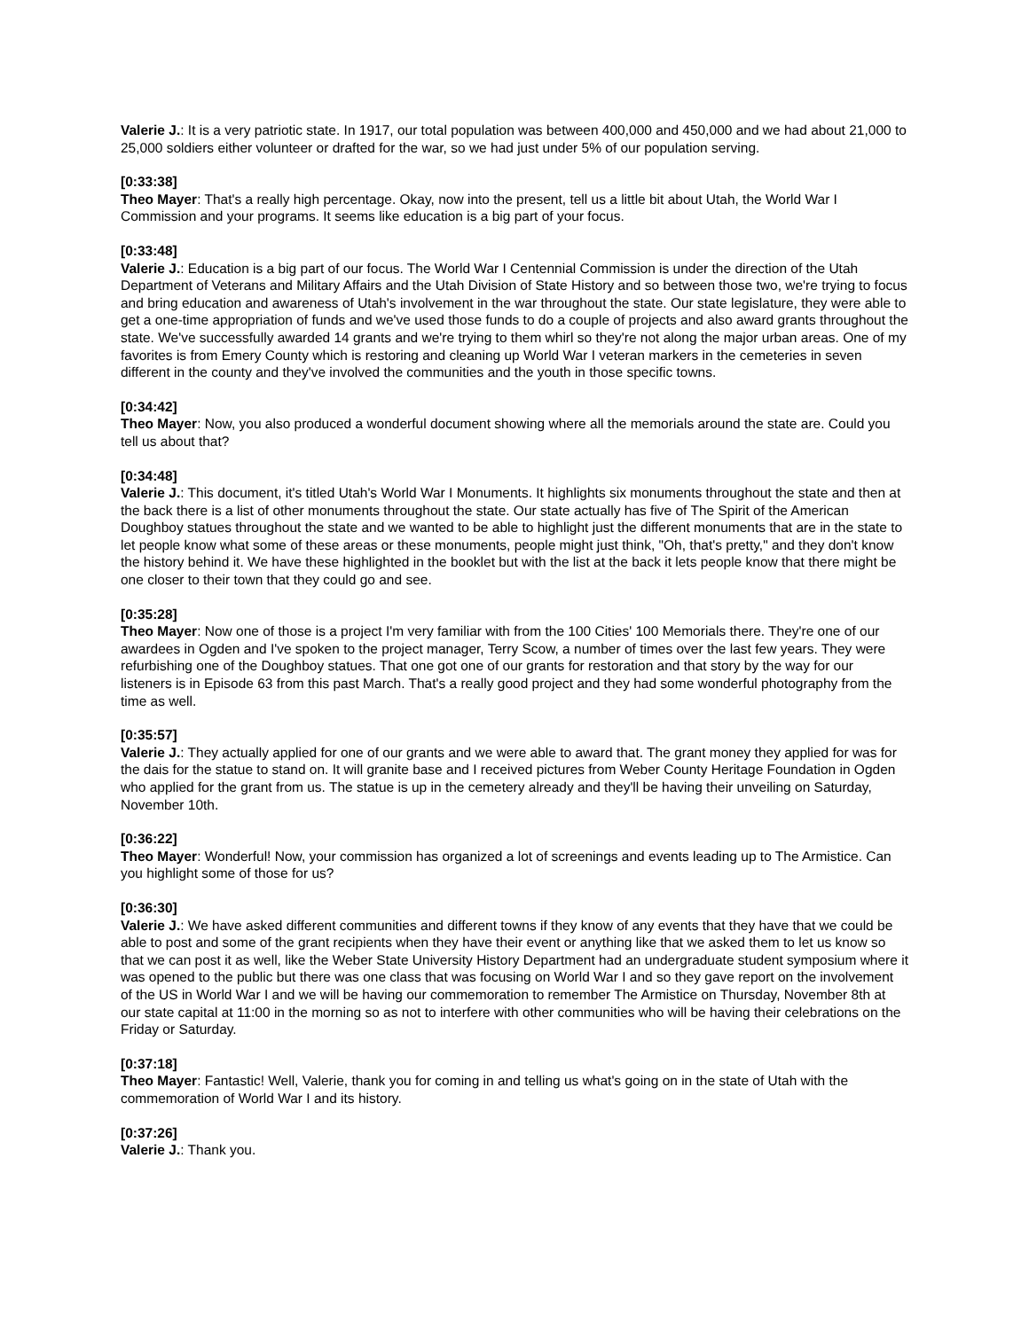Valerie J.: It is a very patriotic state. In 1917, our total population was between 400,000 and 450,000 and we had about 21,000 to 25,000 soldiers either volunteer or drafted for the war, so we had just under 5% of our population serving.
[0:33:38]
Theo Mayer: That's a really high percentage. Okay, now into the present, tell us a little bit about Utah, the World War I Commission and your programs. It seems like education is a big part of your focus.
[0:33:48]
Valerie J.: Education is a big part of our focus. The World War I Centennial Commission is under the direction of the Utah Department of Veterans and Military Affairs and the Utah Division of State History and so between those two, we're trying to focus and bring education and awareness of Utah's involvement in the war throughout the state. Our state legislature, they were able to get a one-time appropriation of funds and we've used those funds to do a couple of projects and also award grants throughout the state. We've successfully awarded 14 grants and we're trying to them whirl so they're not along the major urban areas. One of my favorites is from Emery County which is restoring and cleaning up World War I veteran markers in the cemeteries in seven different in the county and they've involved the communities and the youth in those specific towns.
[0:34:42]
Theo Mayer: Now, you also produced a wonderful document showing where all the memorials around the state are. Could you tell us about that?
[0:34:48]
Valerie J.: This document, it's titled Utah's World War I Monuments. It highlights six monuments throughout the state and then at the back there is a list of other monuments throughout the state. Our state actually has five of The Spirit of the American Doughboy statues throughout the state and we wanted to be able to highlight just the different monuments that are in the state to let people know what some of these areas or these monuments, people might just think, "Oh, that's pretty," and they don't know the history behind it. We have these highlighted in the booklet but with the list at the back it lets people know that there might be one closer to their town that they could go and see.
[0:35:28]
Theo Mayer: Now one of those is a project I'm very familiar with from the 100 Cities' 100 Memorials there. They're one of our awardees in Ogden and I've spoken to the project manager, Terry Scow, a number of times over the last few years. They were refurbishing one of the Doughboy statues. That one got one of our grants for restoration and that story by the way for our listeners is in Episode 63 from this past March. That's a really good project and they had some wonderful photography from the time as well.
[0:35:57]
Valerie J.: They actually applied for one of our grants and we were able to award that. The grant money they applied for was for the dais for the statue to stand on. It will granite base and I received pictures from Weber County Heritage Foundation in Ogden who applied for the grant from us. The statue is up in the cemetery already and they'll be having their unveiling on Saturday, November 10th.
[0:36:22]
Theo Mayer: Wonderful! Now, your commission has organized a lot of screenings and events leading up to The Armistice. Can you highlight some of those for us?
[0:36:30]
Valerie J.: We have asked different communities and different towns if they know of any events that they have that we could be able to post and some of the grant recipients when they have their event or anything like that we asked them to let us know so that we can post it as well, like the Weber State University History Department had an undergraduate student symposium where it was opened to the public but there was one class that was focusing on World War I and so they gave report on the involvement of the US in World War I and we will be having our commemoration to remember The Armistice on Thursday, November 8th at our state capital at 11:00 in the morning so as not to interfere with other communities who will be having their celebrations on the Friday or Saturday.
[0:37:18]
Theo Mayer: Fantastic! Well, Valerie, thank you for coming in and telling us what's going on in the state of Utah with the commemoration of World War I and its history.
[0:37:26]
Valerie J.: Thank you.